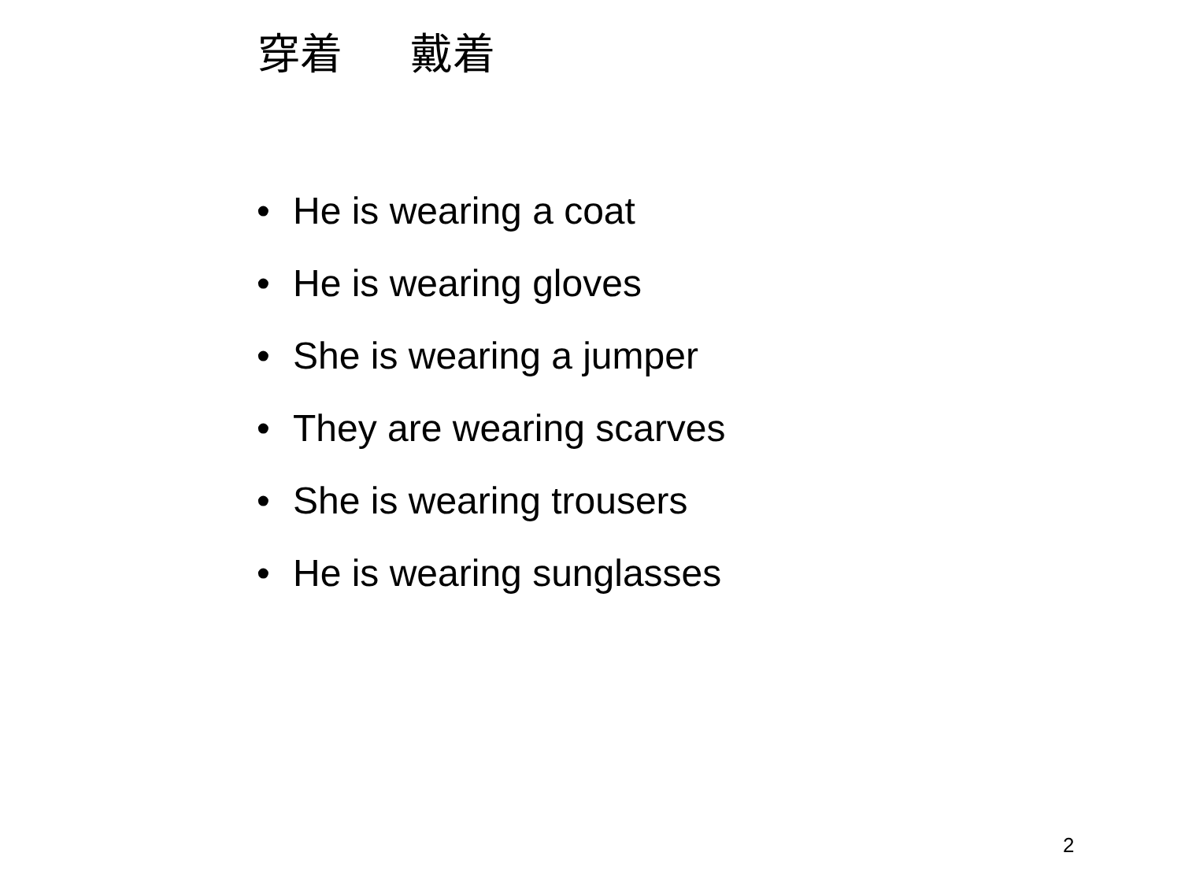穿着 戴着
• He is wearing a coat
• He is wearing gloves
• She is wearing a jumper
• They are wearing scarves
• She is wearing trousers
• He is wearing sunglasses
2